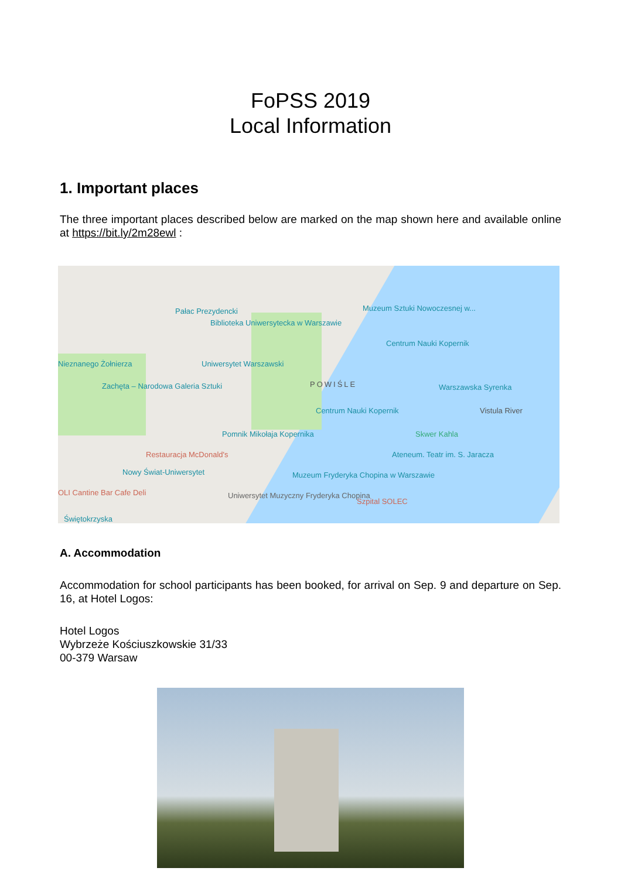FoPSS 2019
Local Information
1. Important places
The three important places described below are marked on the map shown here and available online at https://bit.ly/2m28ewl :
Pałac Prezydencki
Biblioteka Uniwersytecka w Warszawie
Muzeum Sztuki Nowoczesnej w...
Centrum Nauki Kopernik
Uniwersytet Warszawski Nieznanego Żołnierza
Zachęta – Narodowa Galeria Sztuki POWIŚLE Warszawska Syrenka
Centrum Nauki Kopernik Vistula River
Pomnik Mikołaja Kopernika Skwer Kahla
Restauracja McDonald's Ateneum. Teatr im. S. Jaracza
Nowy Świat-Uniwersytet Muzeum Fryderyka Chopina w Warszawie
OLI Cantine Bar Cafe Deli Uniwersytet Muzyczny Fryderyka Chopina
Szpital SOLEC
Świętokrzyska
A. Accommodation
Accommodation for school participants has been booked, for arrival on Sep. 9 and departure on Sep. 16, at Hotel Logos:
Hotel Logos
Wybrzeże Kościuszkowskie 31/33
00-379 Warsaw